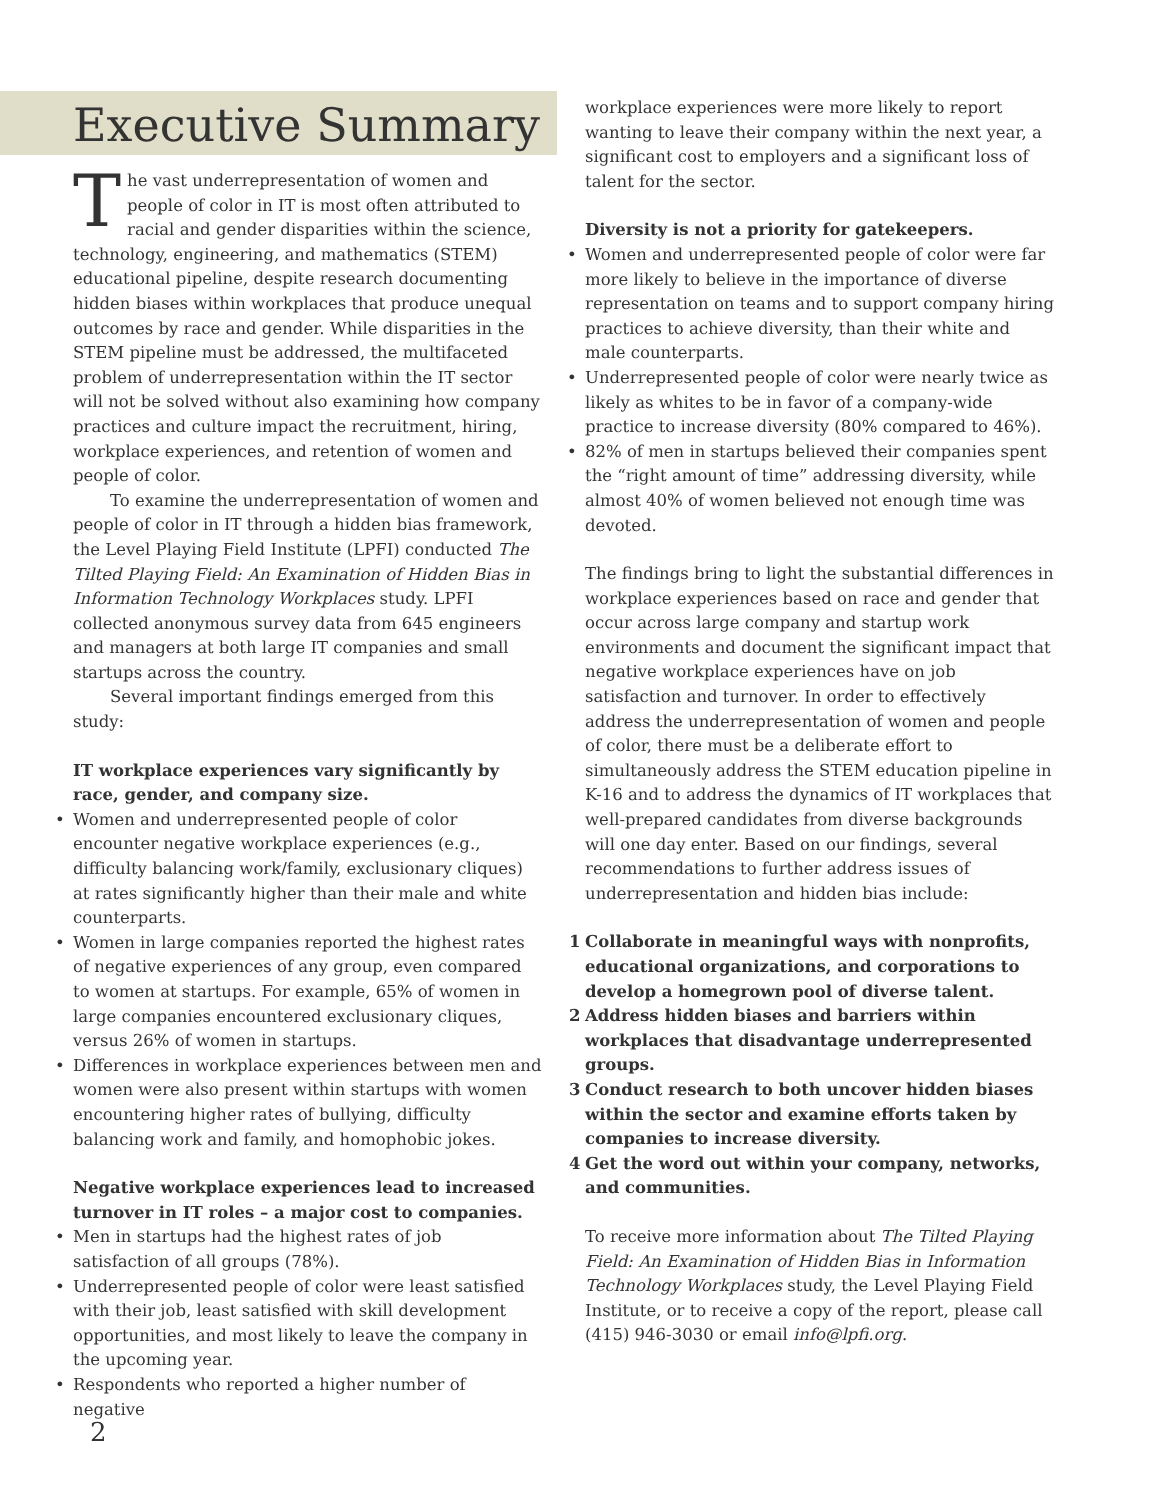Executive Summary
The vast underrepresentation of women and people of color in IT is most often attributed to racial and gender disparities within the science, technology, engineering, and mathematics (STEM) educational pipeline, despite research documenting hidden biases within workplaces that produce unequal outcomes by race and gender. While disparities in the STEM pipeline must be addressed, the multifaceted problem of underrepresentation within the IT sector will not be solved without also examining how company practices and culture impact the recruitment, hiring, workplace experiences, and retention of women and people of color.
To examine the underrepresentation of women and people of color in IT through a hidden bias framework, the Level Playing Field Institute (LPFI) conducted The Tilted Playing Field: An Examination of Hidden Bias in Information Technology Workplaces study. LPFI collected anonymous survey data from 645 engineers and managers at both large IT companies and small startups across the country.
Several important findings emerged from this study:
IT workplace experiences vary significantly by race, gender, and company size.
• Women and underrepresented people of color encounter negative workplace experiences (e.g., difficulty balancing work/family, exclusionary cliques) at rates significantly higher than their male and white counterparts.
• Women in large companies reported the highest rates of negative experiences of any group, even compared to women at startups. For example, 65% of women in large companies encountered exclusionary cliques, versus 26% of women in startups.
• Differences in workplace experiences between men and women were also present within startups with women encountering higher rates of bullying, difficulty balancing work and family, and homophobic jokes.
Negative workplace experiences lead to increased turnover in IT roles – a major cost to companies.
• Men in startups had the highest rates of job satisfaction of all groups (78%).
• Underrepresented people of color were least satisfied with their job, least satisfied with skill development opportunities, and most likely to leave the company in the upcoming year.
• Respondents who reported a higher number of negative
workplace experiences were more likely to report wanting to leave their company within the next year, a significant cost to employers and a significant loss of talent for the sector.
Diversity is not a priority for gatekeepers.
• Women and underrepresented people of color were far more likely to believe in the importance of diverse representation on teams and to support company hiring practices to achieve diversity, than their white and male counterparts.
• Underrepresented people of color were nearly twice as likely as whites to be in favor of a company-wide practice to increase diversity (80% compared to 46%).
• 82% of men in startups believed their companies spent the “right amount of time” addressing diversity, while almost 40% of women believed not enough time was devoted.
The findings bring to light the substantial differences in workplace experiences based on race and gender that occur across large company and startup work environments and document the significant impact that negative workplace experiences have on job satisfaction and turnover. In order to effectively address the underrepresentation of women and people of color, there must be a deliberate effort to simultaneously address the STEM education pipeline in K-16 and to address the dynamics of IT workplaces that well-prepared candidates from diverse backgrounds will one day enter. Based on our findings, several recommendations to further address issues of underrepresentation and hidden bias include:
1 Collaborate in meaningful ways with nonprofits, educational organizations, and corporations to develop a homegrown pool of diverse talent.
2 Address hidden biases and barriers within workplaces that disadvantage underrepresented groups.
3 Conduct research to both uncover hidden biases within the sector and examine efforts taken by companies to increase diversity.
4 Get the word out within your company, networks, and communities.
To receive more information about The Tilted Playing Field: An Examination of Hidden Bias in Information Technology Workplaces study, the Level Playing Field Institute, or to receive a copy of the report, please call (415) 946-3030 or email info@lpfi.org.
2